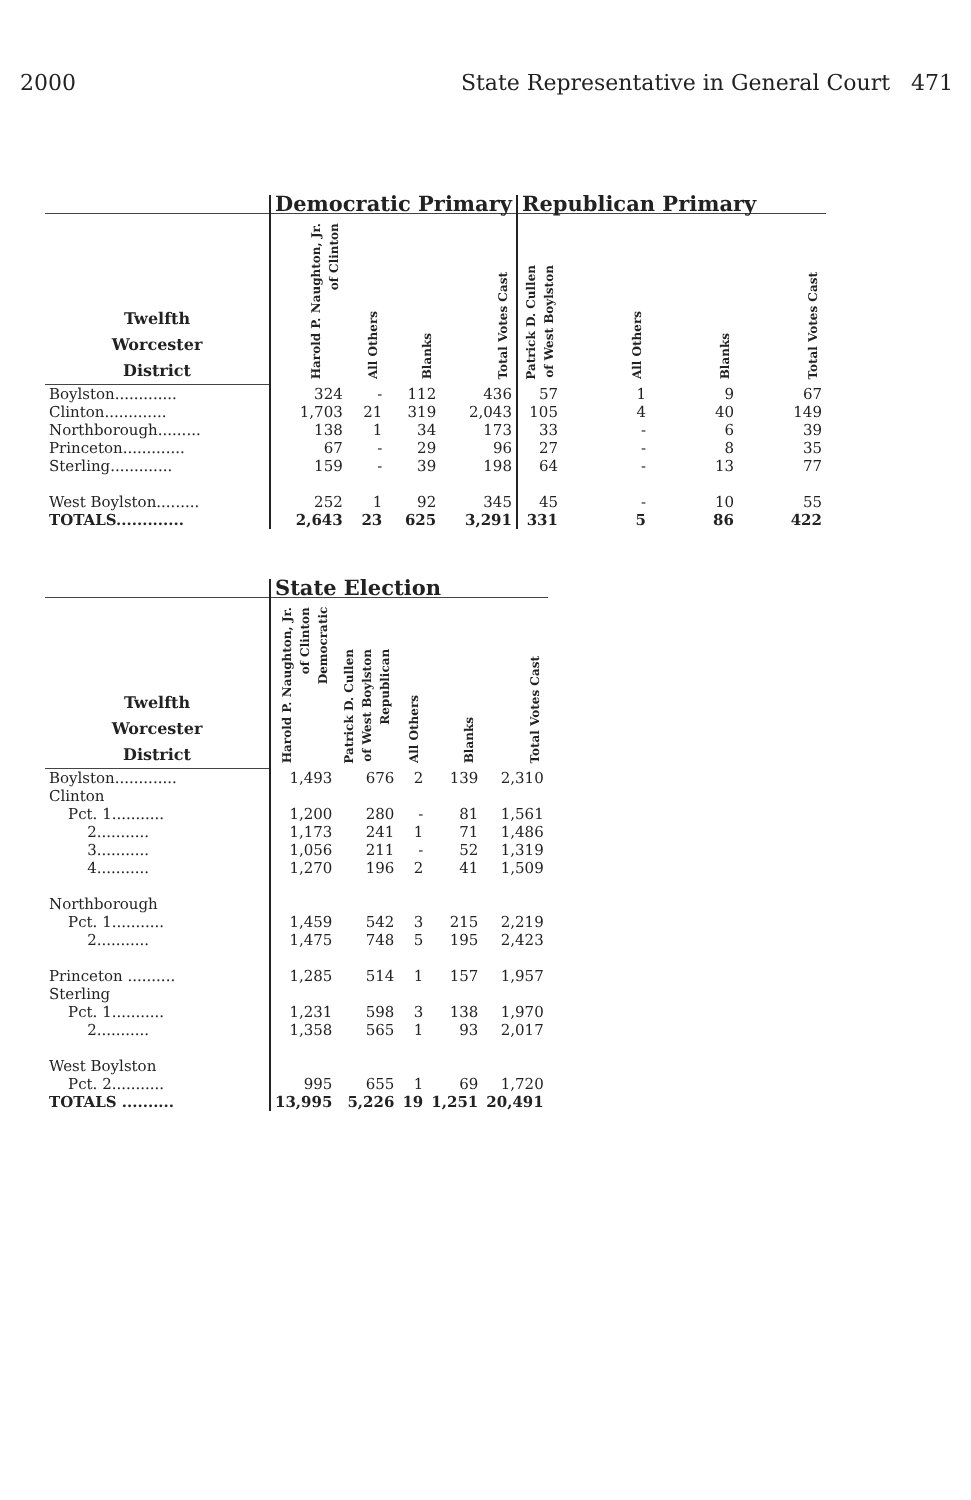2000 State Representative in General Court 471
| | Democratic Primary | | | | Republican Primary | | | |
| --- | --- | --- | --- | --- | --- | --- | --- | --- |
| Twelfth Worcester District | Harold P. Naughton, Jr. of Clinton | All Others | Blanks | Total Votes Cast | Patrick D. Cullen of West Boylston | All Others | Blanks | Total Votes Cast |
| Boylston............. | 324 | - | 112 | 436 | 57 | 1 | 9 | 67 |
| Clinton............. | 1,703 | 21 | 319 | 2,043 | 105 | 4 | 40 | 149 |
| Northborough......... | 138 | 1 | 34 | 173 | 33 | - | 6 | 39 |
| Princeton............. | 67 | - | 29 | 96 | 27 | - | 8 | 35 |
| Sterling............. | 159 | - | 39 | 198 | 64 | - | 13 | 77 |
| West Boylston......... | 252 | 1 | 92 | 345 | 45 | - | 10 | 55 |
| TOTALS............. | 2,643 | 23 | 625 | 3,291 | 331 | 5 | 86 | 422 |
| | State Election | | | | |
| --- | --- | --- | --- | --- | --- |
| Twelfth Worcester District | Harold P. Naughton, Jr. of Clinton Democratic | Patrick D. Cullen of West Boylston Republican | All Others | Blanks | Total Votes Cast |
| Boylston............. | 1,493 | 676 | 2 | 139 | 2,310 |
| Clinton | | | | | |
| Pct. 1........... | 1,200 | 280 | - | 81 | 1,561 |
| 2........... | 1,173 | 241 | 1 | 71 | 1,486 |
| 3........... | 1,056 | 211 | - | 52 | 1,319 |
| 4........... | 1,270 | 196 | 2 | 41 | 1,509 |
| Northborough | | | | | |
| Pct. 1........... | 1,459 | 542 | 3 | 215 | 2,219 |
| 2........... | 1,475 | 748 | 5 | 195 | 2,423 |
| Princeton .......... | 1,285 | 514 | 1 | 157 | 1,957 |
| Sterling | | | | | |
| Pct. 1........... | 1,231 | 598 | 3 | 138 | 1,970 |
| 2........... | 1,358 | 565 | 1 | 93 | 2,017 |
| West Boylston | | | | | |
| Pct. 2........... | 995 | 655 | 1 | 69 | 1,720 |
| TOTALS .......... | 13,995 | 5,226 | 19 | 1,251 | 20,491 |